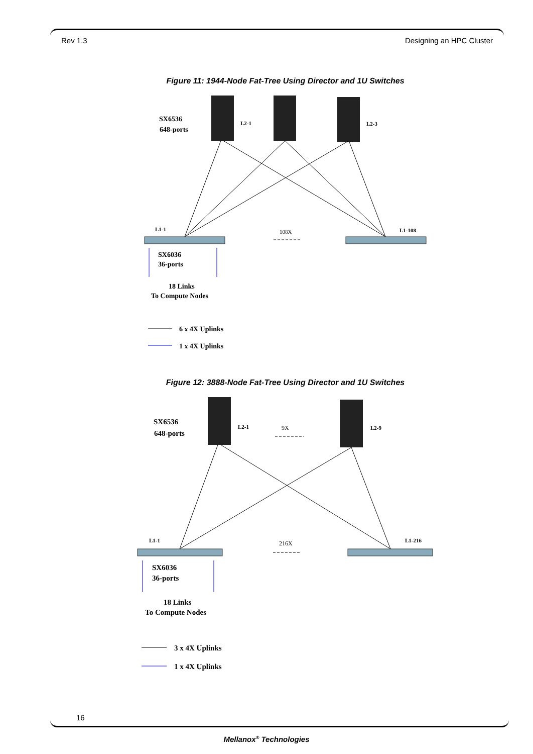Rev 1.3 Designing an HPC Cluster
Figure 11: 1944-Node Fat-Tree Using Director and 1U Switches
SX6536
648-ports
L2-1
L2-3
L1-1
108X
L1-108
SX6036
36-ports
18 Links
To Compute Nodes
6 x 4X Uplinks
1 x 4X Uplinks
Figure 12: 3888-Node Fat-Tree Using Director and 1U Switches
SX6536
648-ports
L2-1
9X
L2-9
L1-1
216X
L1-216
SX6036
36-ports
18 Links
To Compute Nodes
3 x 4X Uplinks
1 x 4X Uplinks
16
Mellanox<sup>®</sup> Technologies